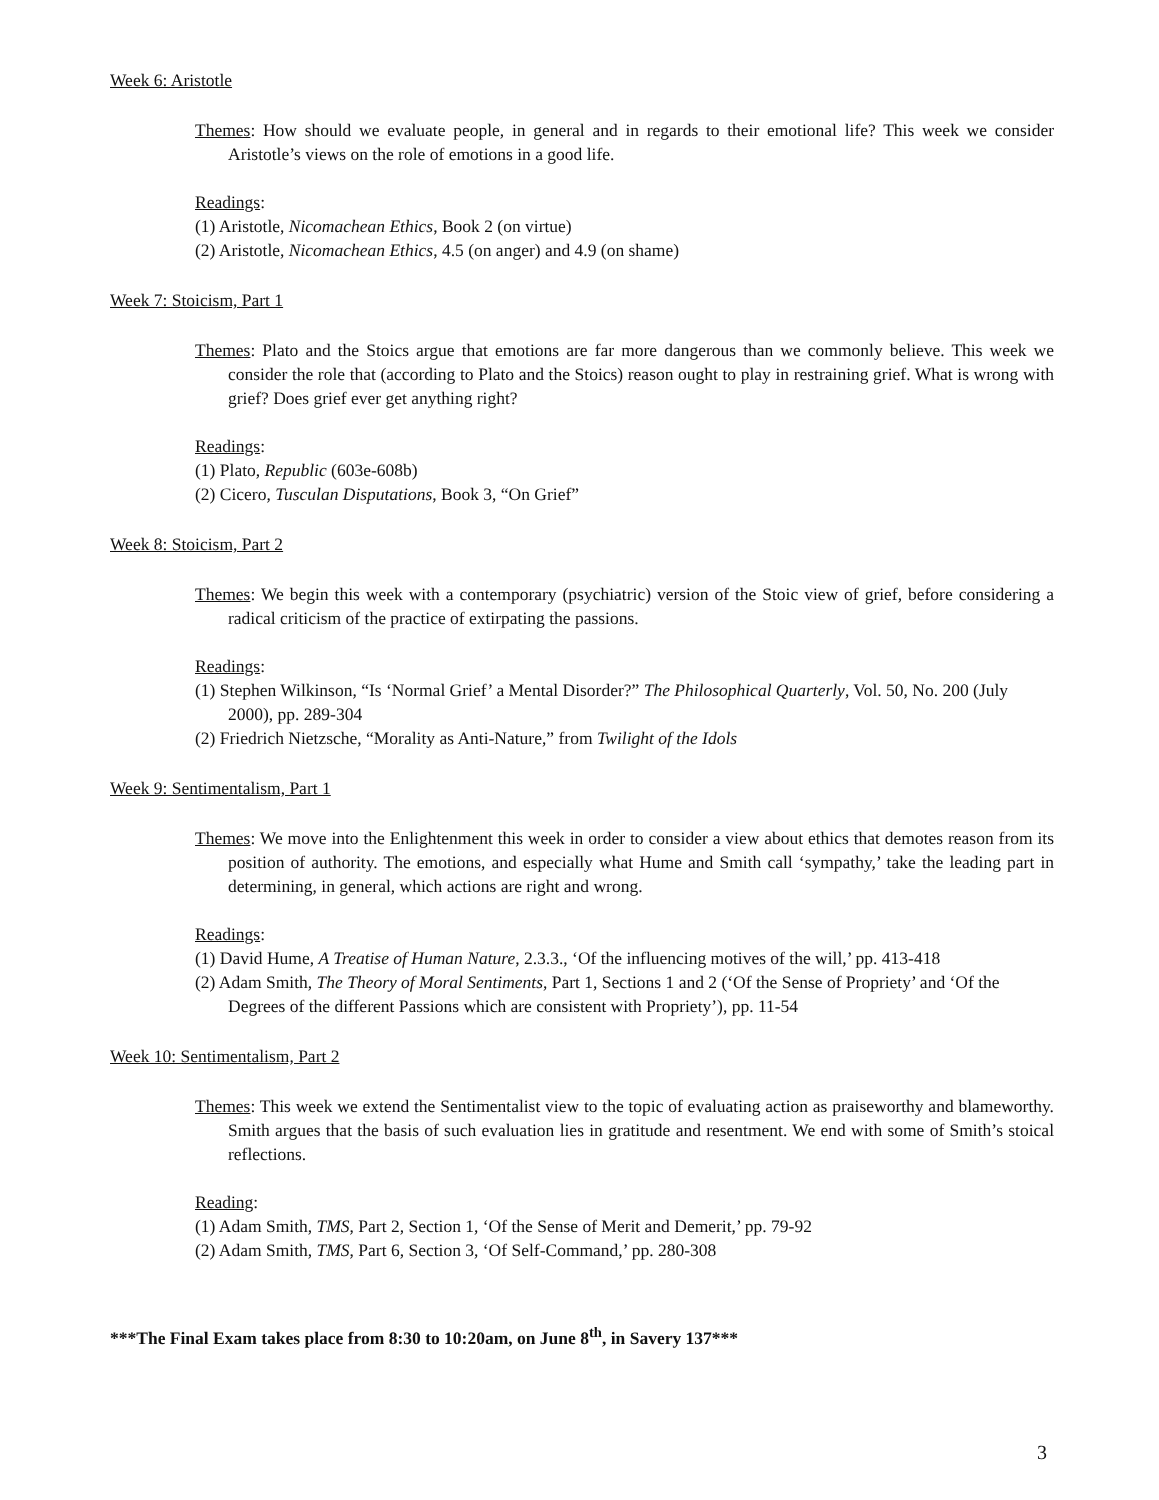Week 6: Aristotle
Themes: How should we evaluate people, in general and in regards to their emotional life? This week we consider Aristotle’s views on the role of emotions in a good life.
Readings:
(1) Aristotle, Nicomachean Ethics, Book 2 (on virtue)
(2) Aristotle, Nicomachean Ethics, 4.5 (on anger) and 4.9 (on shame)
Week 7: Stoicism, Part 1
Themes: Plato and the Stoics argue that emotions are far more dangerous than we commonly believe. This week we consider the role that (according to Plato and the Stoics) reason ought to play in restraining grief. What is wrong with grief? Does grief ever get anything right?
Readings:
(1) Plato, Republic (603e-608b)
(2) Cicero, Tusculan Disputations, Book 3, “On Grief”
Week 8: Stoicism, Part 2
Themes: We begin this week with a contemporary (psychiatric) version of the Stoic view of grief, before considering a radical criticism of the practice of extirpating the passions.
Readings:
(1) Stephen Wilkinson, “Is ‘Normal Grief’ a Mental Disorder?” The Philosophical Quarterly, Vol. 50, No. 200 (July 2000), pp. 289-304
(2) Friedrich Nietzsche, “Morality as Anti-Nature,” from Twilight of the Idols
Week 9: Sentimentalism, Part 1
Themes: We move into the Enlightenment this week in order to consider a view about ethics that demotes reason from its position of authority. The emotions, and especially what Hume and Smith call ‘sympathy,’ take the leading part in determining, in general, which actions are right and wrong.
Readings:
(1) David Hume, A Treatise of Human Nature, 2.3.3., ‘Of the influencing motives of the will,’ pp. 413-418
(2) Adam Smith, The Theory of Moral Sentiments, Part 1, Sections 1 and 2 (‘Of the Sense of Propriety’ and ‘Of the Degrees of the different Passions which are consistent with Propriety’), pp. 11-54
Week 10: Sentimentalism, Part 2
Themes: This week we extend the Sentimentalist view to the topic of evaluating action as praiseworthy and blameworthy. Smith argues that the basis of such evaluation lies in gratitude and resentment. We end with some of Smith’s stoical reflections.
Reading:
(1) Adam Smith, TMS, Part 2, Section 1, ‘Of the Sense of Merit and Demerit,’ pp. 79-92
(2) Adam Smith, TMS, Part 6, Section 3, ‘Of Self-Command,’ pp. 280-308
***The Final Exam takes place from 8:30 to 10:20am, on June 8<sup>th</sup>, in Savery 137***
3